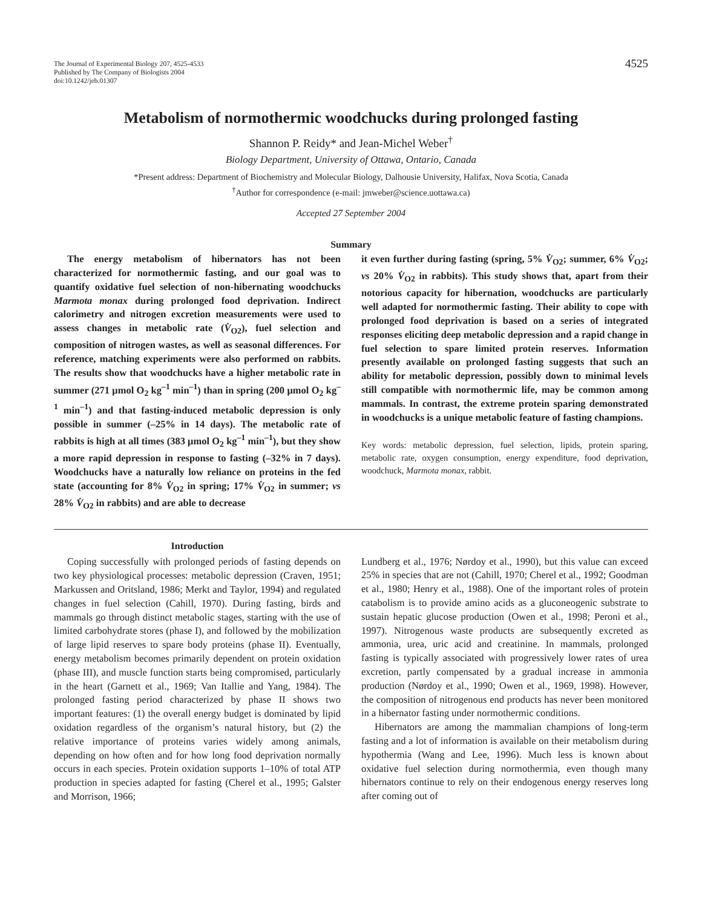The Journal of Experimental Biology 207, 4525-4533
Published by The Company of Biologists 2004
doi:10.1242/jeb.01307
4525
Metabolism of normothermic woodchucks during prolonged fasting
Shannon P. Reidy* and Jean-Michel Weber<sup>†</sup>
Biology Department, University of Ottawa, Ontario, Canada
*Present address: Department of Biochemistry and Molecular Biology, Dalhousie University, Halifax, Nova Scotia, Canada
<sup>†</sup> Author for correspondence (e-mail: jmweber@science.uottawa.ca)
Accepted 27 September 2004
Summary
The energy metabolism of hibernators has not been characterized for normothermic fasting, and our goal was to quantify oxidative fuel selection of non-hibernating woodchucks Marmota monax during prolonged food deprivation. Indirect calorimetry and nitrogen excretion measurements were used to assess changes in metabolic rate (V̇<sub>O2</sub>), fuel selection and composition of nitrogen wastes, as well as seasonal differences. For reference, matching experiments were also performed on rabbits. The results show that woodchucks have a higher metabolic rate in summer (271 μmol O<sub>2</sub> kg<sup>–1</sup> min<sup>–1</sup>) than in spring (200 μmol O<sub>2</sub> kg<sup>–1</sup> min<sup>–1</sup>) and that fasting-induced metabolic depression is only possible in summer (–25% in 14 days). The metabolic rate of rabbits is high at all times (383 μmol O<sub>2</sub> kg<sup>–1</sup> min<sup>–1</sup>), but they show a more rapid depression in response to fasting (–32% in 7 days). Woodchucks have a naturally low reliance on proteins in the fed state (accounting for 8% V̇<sub>O2</sub> in spring; 17% V̇<sub>O2</sub> in summer; vs 28% V̇<sub>O2</sub> in rabbits) and are able to decrease
it even further during fasting (spring, 5% V̇<sub>O2</sub>; summer, 6% V̇<sub>O2</sub>; vs 20% V̇<sub>O2</sub> in rabbits). This study shows that, apart from their notorious capacity for hibernation, woodchucks are particularly well adapted for normothermic fasting. Their ability to cope with prolonged food deprivation is based on a series of integrated responses eliciting deep metabolic depression and a rapid change in fuel selection to spare limited protein reserves. Information presently available on prolonged fasting suggests that such an ability for metabolic depression, possibly down to minimal levels still compatible with normothermic life, may be common among mammals. In contrast, the extreme protein sparing demonstrated in woodchucks is a unique metabolic feature of fasting champions.
Key words: metabolic depression, fuel selection, lipids, protein sparing, metabolic rate, oxygen consumption, energy expenditure, food deprivation, woodchuck, Marmota monax, rabbit.
Introduction
Coping successfully with prolonged periods of fasting depends on two key physiological processes: metabolic depression (Craven, 1951; Markussen and Oritsland, 1986; Merkt and Taylor, 1994) and regulated changes in fuel selection (Cahill, 1970). During fasting, birds and mammals go through distinct metabolic stages, starting with the use of limited carbohydrate stores (phase I), and followed by the mobilization of large lipid reserves to spare body proteins (phase II). Eventually, energy metabolism becomes primarily dependent on protein oxidation (phase III), and muscle function starts being compromised, particularly in the heart (Garnett et al., 1969; Van Itallie and Yang, 1984). The prolonged fasting period characterized by phase II shows two important features: (1) the overall energy budget is dominated by lipid oxidation regardless of the organism’s natural history, but (2) the relative importance of proteins varies widely among animals, depending on how often and for how long food deprivation normally occurs in each species. Protein oxidation supports 1–10% of total ATP production in species adapted for fasting (Cherel et al., 1995; Galster and Morrison, 1966;
Lundberg et al., 1976; Nørdoy et al., 1990), but this value can exceed 25% in species that are not (Cahill, 1970; Cherel et al., 1992; Goodman et al., 1980; Henry et al., 1988). One of the important roles of protein catabolism is to provide amino acids as a gluconeogenic substrate to sustain hepatic glucose production (Owen et al., 1998; Peroni et al., 1997). Nitrogenous waste products are subsequently excreted as ammonia, urea, uric acid and creatinine. In mammals, prolonged fasting is typically associated with progressively lower rates of urea excretion, partly compensated by a gradual increase in ammonia production (Nørdoy et al., 1990; Owen et al., 1969, 1998). However, the composition of nitrogenous end products has never been monitored in a hibernator fasting under normothermic conditions.
Hibernators are among the mammalian champions of long-term fasting and a lot of information is available on their metabolism during hypothermia (Wang and Lee, 1996). Much less is known about oxidative fuel selection during normothermia, even though many hibernators continue to rely on their endogenous energy reserves long after coming out of